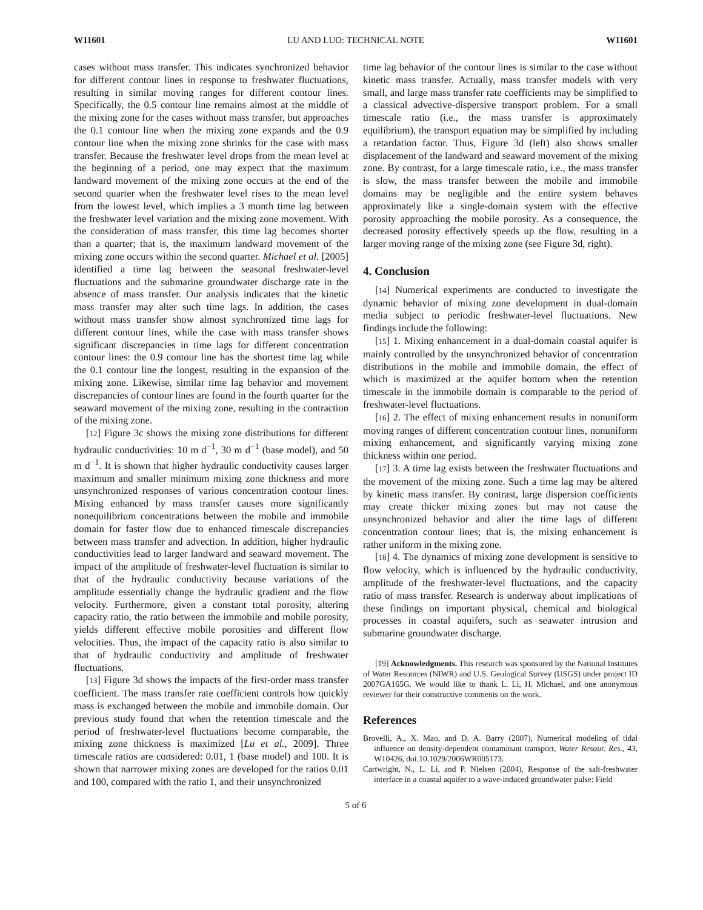W11601 LU AND LUO: TECHNICAL NOTE W11601
cases without mass transfer. This indicates synchronized behavior for different contour lines in response to freshwater fluctuations, resulting in similar moving ranges for different contour lines. Specifically, the 0.5 contour line remains almost at the middle of the mixing zone for the cases without mass transfer, but approaches the 0.1 contour line when the mixing zone expands and the 0.9 contour line when the mixing zone shrinks for the case with mass transfer. Because the freshwater level drops from the mean level at the beginning of a period, one may expect that the maximum landward movement of the mixing zone occurs at the end of the second quarter when the freshwater level rises to the mean level from the lowest level, which implies a 3 month time lag between the freshwater level variation and the mixing zone movement. With the consideration of mass transfer, this time lag becomes shorter than a quarter; that is, the maximum landward movement of the mixing zone occurs within the second quarter. Michael et al. [2005] identified a time lag between the seasonal freshwater-level fluctuations and the submarine groundwater discharge rate in the absence of mass transfer. Our analysis indicates that the kinetic mass transfer may alter such time lags. In addition, the cases without mass transfer show almost synchronized time lags for different contour lines, while the case with mass transfer shows significant discrepancies in time lags for different concentration contour lines: the 0.9 contour line has the shortest time lag while the 0.1 contour line the longest, resulting in the expansion of the mixing zone. Likewise, similar time lag behavior and movement discrepancies of contour lines are found in the fourth quarter for the seaward movement of the mixing zone, resulting in the contraction of the mixing zone.
[12] Figure 3c shows the mixing zone distributions for different hydraulic conductivities: 10 m d<sup>−1</sup>, 30 m d<sup>−1</sup> (base model), and 50 m d<sup>−1</sup>. It is shown that higher hydraulic conductivity causes larger maximum and smaller minimum mixing zone thickness and more unsynchronized responses of various concentration contour lines. Mixing enhanced by mass transfer causes more significantly nonequilibrium concentrations between the mobile and immobile domain for faster flow due to enhanced timescale discrepancies between mass transfer and advection. In addition, higher hydraulic conductivities lead to larger landward and seaward movement. The impact of the amplitude of freshwater-level fluctuation is similar to that of the hydraulic conductivity because variations of the amplitude essentially change the hydraulic gradient and the flow velocity. Furthermore, given a constant total porosity, altering capacity ratio, the ratio between the immobile and mobile porosity, yields different effective mobile porosities and different flow velocities. Thus, the impact of the capacity ratio is also similar to that of hydraulic conductivity and amplitude of freshwater fluctuations.
[13] Figure 3d shows the impacts of the first-order mass transfer coefficient. The mass transfer rate coefficient controls how quickly mass is exchanged between the mobile and immobile domain. Our previous study found that when the retention timescale and the period of freshwater-level fluctuations become comparable, the mixing zone thickness is maximized [Lu et al., 2009]. Three timescale ratios are considered: 0.01, 1 (base model) and 100. It is shown that narrower mixing zones are developed for the ratios 0.01 and 100, compared with the ratio 1, and their unsynchronized
time lag behavior of the contour lines is similar to the case without kinetic mass transfer. Actually, mass transfer models with very small, and large mass transfer rate coefficients may be simplified to a classical advective-dispersive transport problem. For a small timescale ratio (i.e., the mass transfer is approximately equilibrium), the transport equation may be simplified by including a retardation factor. Thus, Figure 3d (left) also shows smaller displacement of the landward and seaward movement of the mixing zone. By contrast, for a large timescale ratio, i.e., the mass transfer is slow, the mass transfer between the mobile and immobile domains may be negligible and the entire system behaves approximately like a single-domain system with the effective porosity approaching the mobile porosity. As a consequence, the decreased porosity effectively speeds up the flow, resulting in a larger moving range of the mixing zone (see Figure 3d, right).
4. Conclusion
[14] Numerical experiments are conducted to investigate the dynamic behavior of mixing zone development in dual-domain media subject to periodic freshwater-level fluctuations. New findings include the following:
[15] 1. Mixing enhancement in a dual-domain coastal aquifer is mainly controlled by the unsynchronized behavior of concentration distributions in the mobile and immobile domain, the effect of which is maximized at the aquifer bottom when the retention timescale in the immobile domain is comparable to the period of freshwater-level fluctuations.
[16] 2. The effect of mixing enhancement results in nonuniform moving ranges of different concentration contour lines, nonuniform mixing enhancement, and significantly varying mixing zone thickness within one period.
[17] 3. A time lag exists between the freshwater fluctuations and the movement of the mixing zone. Such a time lag may be altered by kinetic mass transfer. By contrast, large dispersion coefficients may create thicker mixing zones but may not cause the unsynchronized behavior and alter the time lags of different concentration contour lines; that is, the mixing enhancement is rather uniform in the mixing zone.
[18] 4. The dynamics of mixing zone development is sensitive to flow velocity, which is influenced by the hydraulic conductivity, amplitude of the freshwater-level fluctuations, and the capacity ratio of mass transfer. Research is underway about implications of these findings on important physical, chemical and biological processes in coastal aquifers, such as seawater intrusion and submarine groundwater discharge.
[19] Acknowledgments. This research was sponsored by the National Institutes of Water Resources (NIWR) and U.S. Geological Survey (USGS) under project ID 2007GA165G. We would like to thank L. Li, H. Michael, and one anonymous reviewer for their constructive comments on the work.
References
Brovelli, A., X. Mao, and D. A. Barry (2007), Numerical modeling of tidal influence on density-dependent contaminant transport, Water Resour. Res., 43, W10426, doi:10.1029/2006WR005173.
Cartwright, N., L. Li, and P. Nielsen (2004), Response of the salt-freshwater interface in a coastal aquifer to a wave-induced groundwater pulse: Field
5 of 6